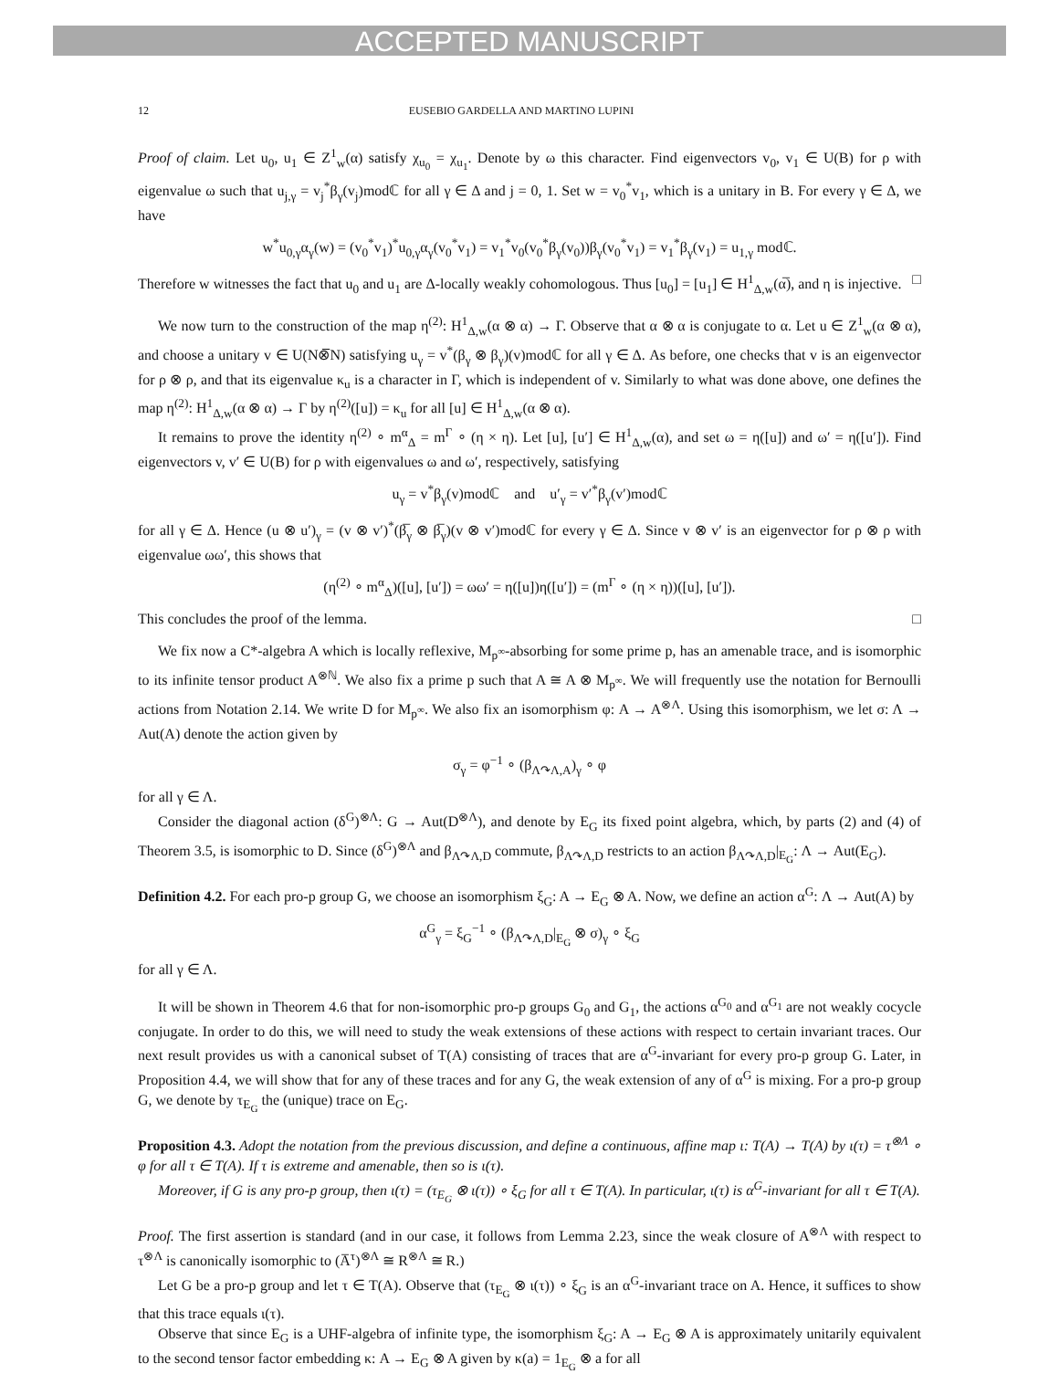ACCEPTED MANUSCRIPT
12 EUSEBIO GARDELLA AND MARTINO LUPINI
Proof of claim. Let u<sub>0</sub>, u<sub>1</sub> ∈ Z<sup>1</sup><sub>w</sub>(α) satisfy χ<sub>u<sub>0</sub></sub> = χ<sub>u<sub>1</sub></sub>. Denote by ω this character. Find eigenvectors v<sub>0</sub>, v<sub>1</sub> ∈ U(B) for ρ with eigenvalue ω such that u<sub>j,γ</sub> = v<sub>j</sub><sup>*</sup>β<sub>γ</sub>(v<sub>j</sub>)modℂ for all γ ∈ Δ and j = 0, 1. Set w = v<sub>0</sub><sup>*</sup>v<sub>1</sub>, which is a unitary in B. For every γ ∈ Δ, we have
w<sup>*</sup>u<sub>0,γ</sub>α<sub>γ</sub>(w) = (v<sub>0</sub><sup>*</sup>v<sub>1</sub>)<sup>*</sup>u<sub>0,γ</sub>α<sub>γ</sub>(v<sub>0</sub><sup>*</sup>v<sub>1</sub>) = v<sub>1</sub><sup>*</sup>v<sub>0</sub>(v<sub>0</sub><sup>*</sup>β<sub>γ</sub>(v<sub>0</sub>))β<sub>γ</sub>(v<sub>0</sub><sup>*</sup>v<sub>1</sub>) = v<sub>1</sub><sup>*</sup>β<sub>γ</sub>(v<sub>1</sub>) = u<sub>1,γ</sub> modℂ.
Therefore w witnesses the fact that u<sub>0</sub> and u<sub>1</sub> are Δ-locally weakly cohomologous. Thus [u<sub>0</sub>] = [u<sub>1</sub>] ∈ H<sup>1</sup><sub>Δ,w</sub>(α̅), and η is injective. □
We now turn to the construction of the map η<sup>(2)</sup>: H<sup>1</sup><sub>Δ,w</sub>(α ⊗ α) → Γ. Observe that α ⊗ α is conjugate to α. Let u ∈ Z<sup>1</sup><sub>w</sub>(α ⊗ α), and choose a unitary v ∈ U(N⊗̅N) satisfying u<sub>γ</sub> = v<sup>*</sup>(β<sub>γ</sub> ⊗ β<sub>γ</sub>)(v)modℂ for all γ ∈ Δ. As before, one checks that v is an eigenvector for ρ ⊗ ρ, and that its eigenvalue κ<sub>u</sub> is a character in Γ, which is independent of v. Similarly to what was done above, one defines the map η<sup>(2)</sup>: H<sup>1</sup><sub>Δ,w</sub>(α ⊗ α) → Γ by η<sup>(2)</sup>([u]) = κ<sub>u</sub> for all [u] ∈ H<sup>1</sup><sub>Δ,w</sub>(α ⊗ α).
It remains to prove the identity η<sup>(2)</sup> ∘ m<sup>α</sup><sub>Δ</sub> = m<sup>Γ</sup> ∘ (η × η). Let [u], [u′] ∈ H<sup>1</sup><sub>Δ,w</sub>(α), and set ω = η([u]) and ω′ = η([u′]). Find eigenvectors v, v′ ∈ U(B) for ρ with eigenvalues ω and ω′, respectively, satisfying
u<sub>γ</sub> = v<sup>*</sup>β<sub>γ</sub>(v)modℂ and u′<sub>γ</sub> = v′<sup>*</sup>β<sub>γ</sub>(v′)modℂ
for all γ ∈ Δ. Hence (u ⊗ u′)<sub>γ</sub> = (v ⊗ v′)<sup>*</sup>(β̅<sub>γ</sub> ⊗ β̅<sub>γ</sub>)(v ⊗ v′)modℂ for every γ ∈ Δ. Since v ⊗ v′ is an eigenvector for ρ ⊗ ρ with eigenvalue ωω′, this shows that
(η<sup>(2)</sup> ∘ m<sup>α</sup><sub>Δ</sub>)([u], [u′]) = ωω′ = η([u])η([u′]) = (m<sup>Γ</sup> ∘ (η × η))([u], [u′]).
This concludes the proof of the lemma. □
We fix now a C*-algebra A which is locally reflexive, M<sub>p<sup>∞</sup></sub>-absorbing for some prime p, has an amenable trace, and is isomorphic to its infinite tensor product A<sup>⊗ℕ</sup>. We also fix a prime p such that A ≅ A ⊗ M<sub>p<sup>∞</sup></sub>. We will frequently use the notation for Bernoulli actions from Notation 2.14. We write D for M<sub>p<sup>∞</sup></sub>. We also fix an isomorphism φ: A → A<sup>⊗Λ</sup>. Using this isomorphism, we let σ: Λ → Aut(A) denote the action given by
σ<sub>γ</sub> = φ<sup>−1</sup> ∘ (β<sub>Λ↷Λ,A</sub>)<sub>γ</sub> ∘ φ
for all γ ∈ Λ.
Consider the diagonal action (δ<sup>G</sup>)<sup>⊗Λ</sup>: G → Aut(D<sup>⊗Λ</sup>), and denote by E<sub>G</sub> its fixed point algebra, which, by parts (2) and (4) of Theorem 3.5, is isomorphic to D. Since (δ<sup>G</sup>)<sup>⊗Λ</sup> and β<sub>Λ↷Λ,D</sub> commute, β<sub>Λ↷Λ,D</sub> restricts to an action β<sub>Λ↷Λ,D</sub>|<sub>E<sub>G</sub></sub>: Λ → Aut(E<sub>G</sub>).
Definition 4.2. For each pro-p group G, we choose an isomorphism ξ<sub>G</sub>: A → E<sub>G</sub> ⊗ A. Now, we define an action α<sup>G</sup>: Λ → Aut(A) by
α<sup>G</sup><sub>γ</sub> = ξ<sub>G</sub><sup>−1</sup> ∘ (β<sub>Λ↷Λ,D</sub>|<sub>E<sub>G</sub></sub> ⊗ σ)<sub>γ</sub> ∘ ξ<sub>G</sub>
for all γ ∈ Λ.
It will be shown in Theorem 4.6 that for non-isomorphic pro-p groups G<sub>0</sub> and G<sub>1</sub>, the actions α<sup>G<sub>0</sub></sup> and α<sup>G<sub>1</sub></sup> are not weakly cocycle conjugate. In order to do this, we will need to study the weak extensions of these actions with respect to certain invariant traces. Our next result provides us with a canonical subset of T(A) consisting of traces that are α<sup>G</sup>-invariant for every pro-p group G. Later, in Proposition 4.4, we will show that for any of these traces and for any G, the weak extension of any of α<sup>G</sup> is mixing. For a pro-p group G, we denote by τ<sub>E<sub>G</sub></sub> the (unique) trace on E<sub>G</sub>.
Proposition 4.3. Adopt the notation from the previous discussion, and define a continuous, affine map ι: T(A) → T(A) by ι(τ) = τ<sup>⊗Λ</sup> ∘ φ for all τ ∈ T(A). If τ is extreme and amenable, then so is ι(τ).
Moreover, if G is any pro-p group, then ι(τ) = (τ<sub>E<sub>G</sub></sub> ⊗ ι(τ)) ∘ ξ<sub>G</sub> for all τ ∈ T(A). In particular, ι(τ) is α<sup>G</sup>-invariant for all τ ∈ T(A).
Proof. The first assertion is standard (and in our case, it follows from Lemma 2.23, since the weak closure of A<sup>⊗Λ</sup> with respect to τ<sup>⊗Λ</sup> is canonically isomorphic to (A̅<sup>τ</sup>)<sup>⊗Λ</sup> ≅ R<sup>⊗Λ</sup> ≅ R.)
Let G be a pro-p group and let τ ∈ T(A). Observe that (τ<sub>E<sub>G</sub></sub> ⊗ ι(τ)) ∘ ξ<sub>G</sub> is an α<sup>G</sup>-invariant trace on A. Hence, it suffices to show that this trace equals ι(τ).
Observe that since E<sub>G</sub> is a UHF-algebra of infinite type, the isomorphism ξ<sub>G</sub>: A → E<sub>G</sub> ⊗ A is approximately unitarily equivalent to the second tensor factor embedding κ: A → E<sub>G</sub> ⊗ A given by κ(a) = 1<sub>E<sub>G</sub></sub> ⊗ a for all